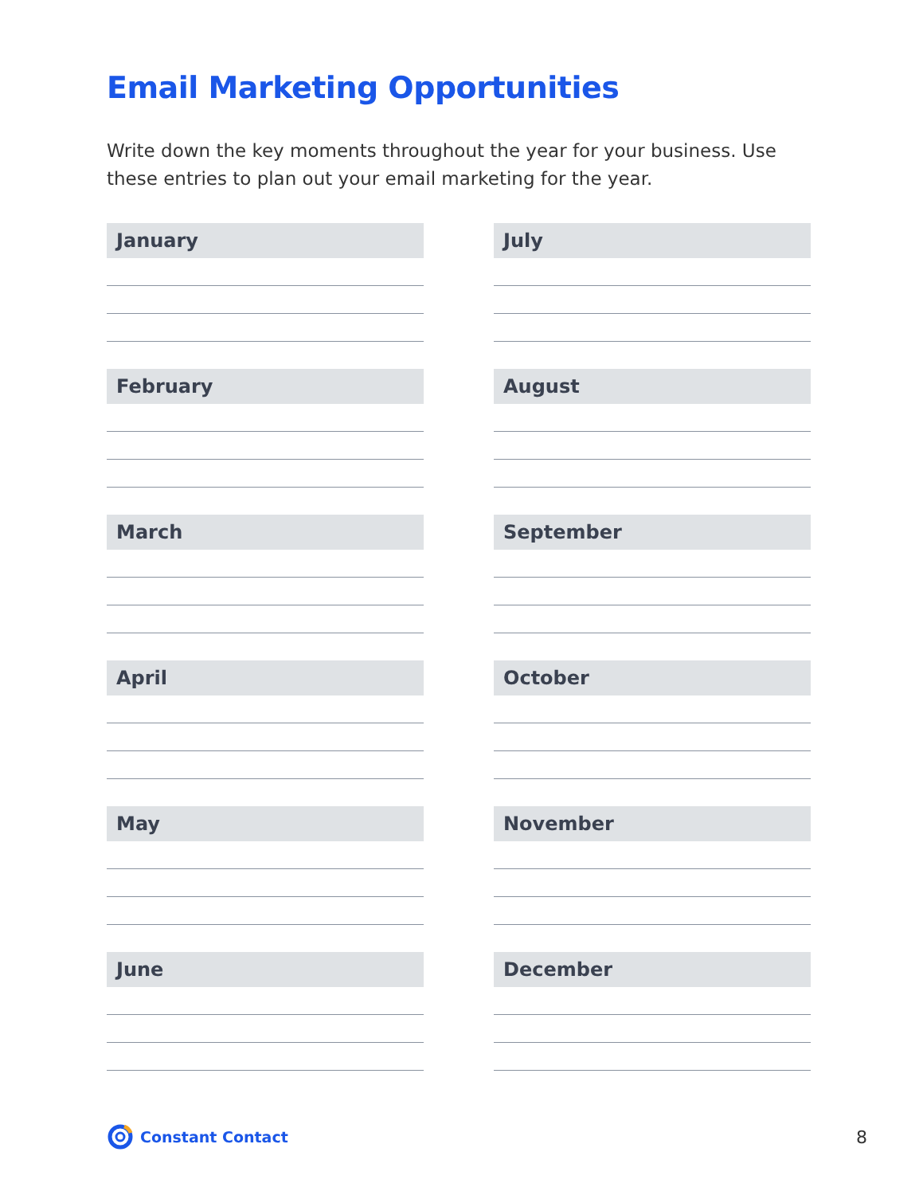Email Marketing Opportunities
Write down the key moments throughout the year for your business. Use these entries to plan out your email marketing for the year.
January
February
March
April
May
June
July
August
September
October
November
December
Constant Contact
8